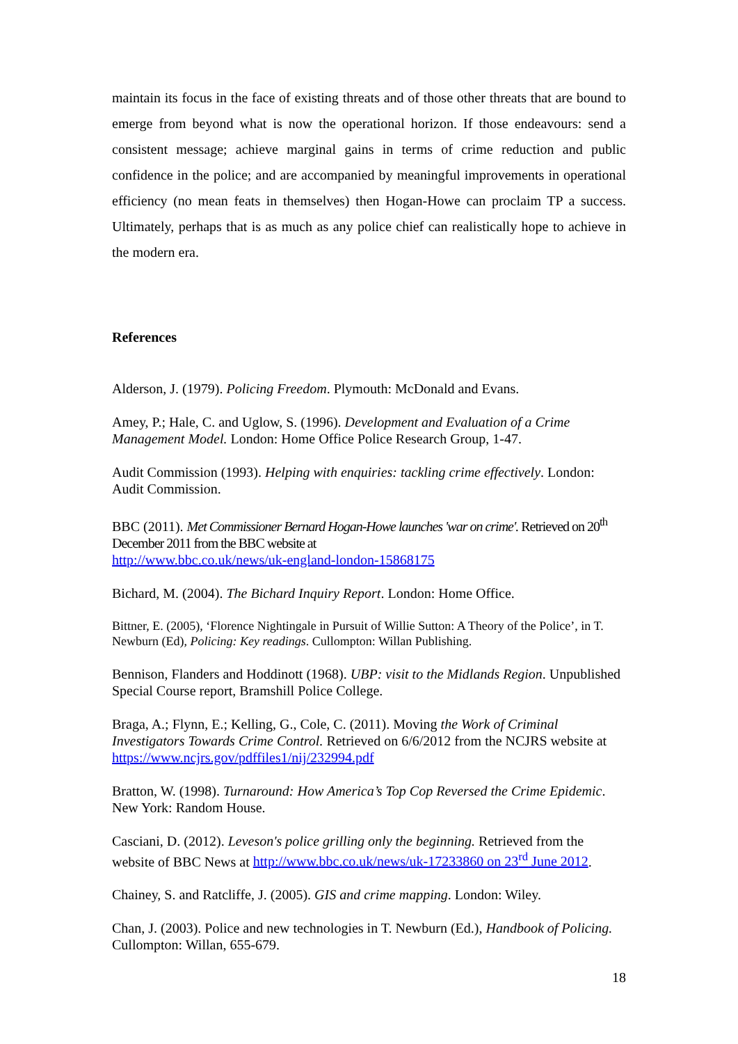maintain its focus in the face of existing threats and of those other threats that are bound to emerge from beyond what is now the operational horizon. If those endeavours: send a consistent message; achieve marginal gains in terms of crime reduction and public confidence in the police; and are accompanied by meaningful improvements in operational efficiency (no mean feats in themselves) then Hogan-Howe can proclaim TP a success. Ultimately, perhaps that is as much as any police chief can realistically hope to achieve in the modern era.
References
Alderson, J. (1979). Policing Freedom. Plymouth: McDonald and Evans.
Amey, P.; Hale, C. and Uglow, S. (1996). Development and Evaluation of a Crime Management Model. London: Home Office Police Research Group, 1-47.
Audit Commission (1993). Helping with enquiries: tackling crime effectively. London: Audit Commission.
BBC (2011). Met Commissioner Bernard Hogan-Howe launches 'war on crime'. Retrieved on 20<sup>th</sup> December 2011 from the BBC website at
http://www.bbc.co.uk/news/uk-england-london-15868175
Bichard, M. (2004). The Bichard Inquiry Report. London: Home Office.
Bittner, E. (2005), ‘Florence Nightingale in Pursuit of Willie Sutton: A Theory of the Police’, in T. Newburn (Ed), Policing: Key readings. Cullompton: Willan Publishing.
Bennison, Flanders and Hoddinott (1968). UBP: visit to the Midlands Region. Unpublished Special Course report, Bramshill Police College.
Braga, A.; Flynn, E.; Kelling, G., Cole, C. (2011). Moving the Work of Criminal Investigators Towards Crime Control. Retrieved on 6/6/2012 from the NCJRS website at https://www.ncjrs.gov/pdffiles1/nij/232994.pdf
Bratton, W. (1998). Turnaround: How America’s Top Cop Reversed the Crime Epidemic. New York: Random House.
Casciani, D. (2012). Leveson's police grilling only the beginning. Retrieved from the website of BBC News at http://www.bbc.co.uk/news/uk-17233860 on 23<sup>rd</sup> June 2012.
Chainey, S. and Ratcliffe, J. (2005). GIS and crime mapping. London: Wiley.
Chan, J. (2003). Police and new technologies in T. Newburn (Ed.), Handbook of Policing. Cullompton: Willan, 655-679.
18